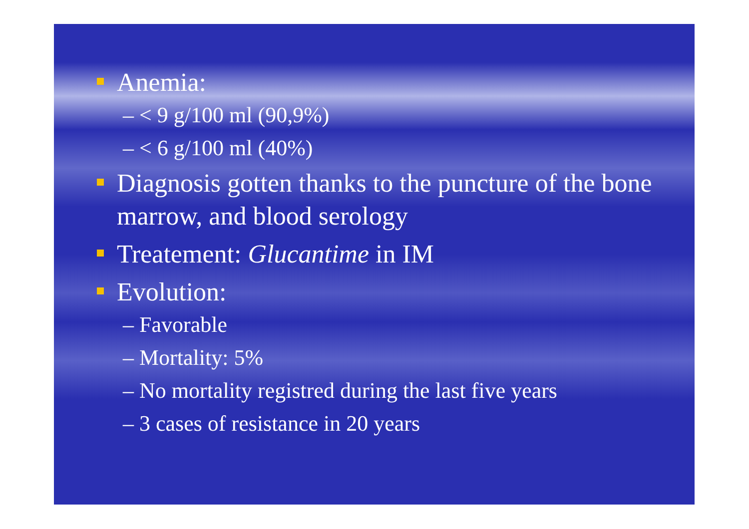Anemia:
– < 9 g/100 ml (90,9%)
– < 6 g/100 ml (40%)
Diagnosis gotten thanks to the puncture of the bone marrow, and blood serology
Treatement: Glucantime in IM
Evolution:
– Favorable
– Mortality: 5%
– No mortality registred during the last five years
– 3 cases of resistance in 20 years